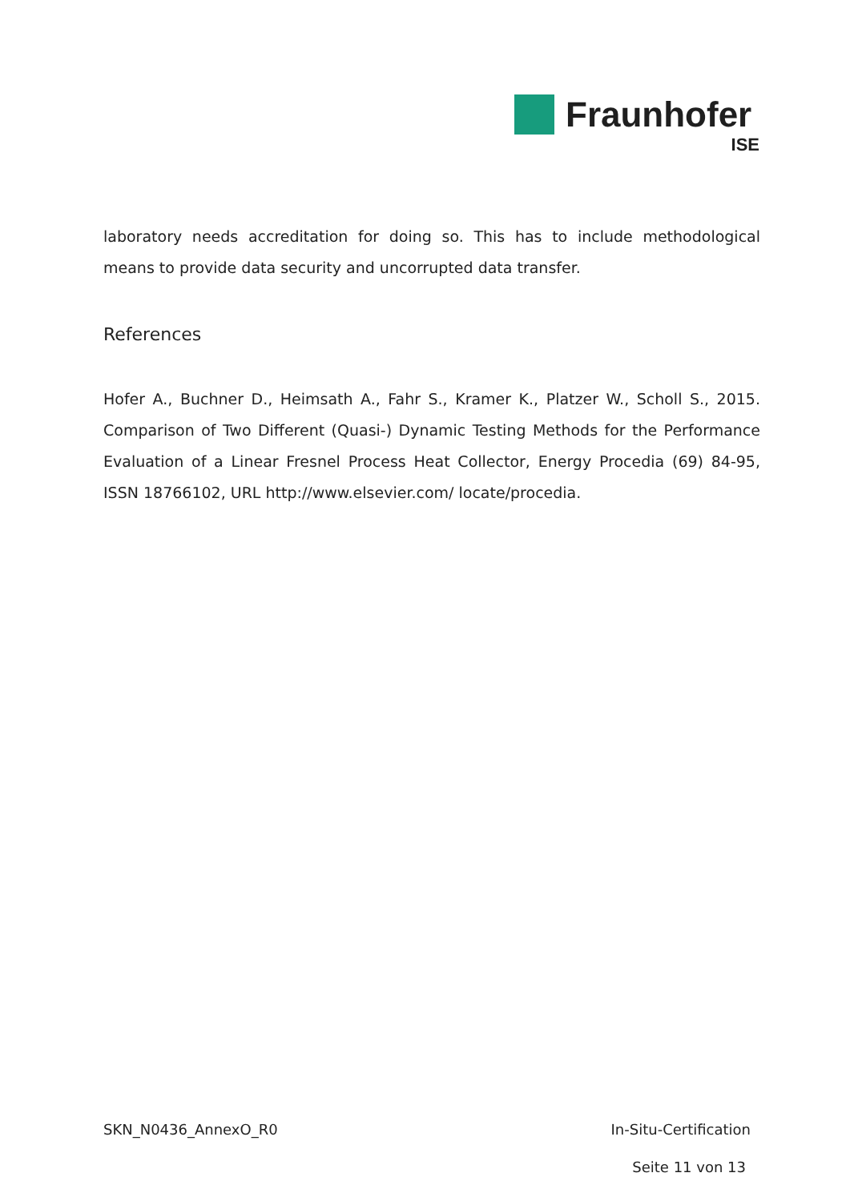Fraunhofer
ISE
laboratory needs accreditation for doing so. This has to include methodological means to provide data security and uncorrupted data transfer.
References
Hofer A., Buchner D., Heimsath A., Fahr S., Kramer K., Platzer W., Scholl S., 2015. Comparison of Two Different (Quasi-) Dynamic Testing Methods for the Performance Evaluation of a Linear Fresnel Process Heat Collector, Energy Procedia (69) 84-95, ISSN 18766102, URL http://www.elsevier.com/ locate/procedia.
SKN_N0436_AnnexO_R0 In-Situ-Certification
Seite 11 von 13